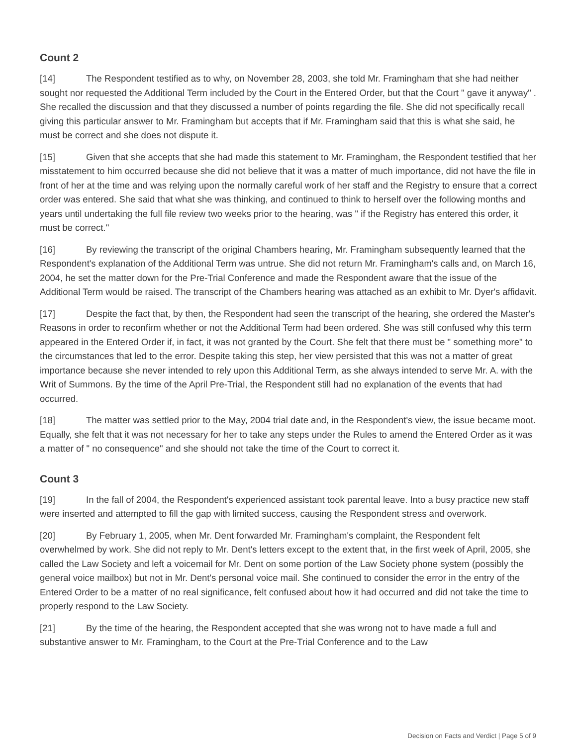Count 2
[14] The Respondent testified as to why, on November 28, 2003, she told Mr. Framingham that she had neither sought nor requested the Additional Term included by the Court in the Entered Order, but that the Court " gave it anyway" . She recalled the discussion and that they discussed a number of points regarding the file. She did not specifically recall giving this particular answer to Mr. Framingham but accepts that if Mr. Framingham said that this is what she said, he must be correct and she does not dispute it.
[15] Given that she accepts that she had made this statement to Mr. Framingham, the Respondent testified that her misstatement to him occurred because she did not believe that it was a matter of much importance, did not have the file in front of her at the time and was relying upon the normally careful work of her staff and the Registry to ensure that a correct order was entered. She said that what she was thinking, and continued to think to herself over the following months and years until undertaking the full file review two weeks prior to the hearing, was " if the Registry has entered this order, it must be correct."
[16] By reviewing the transcript of the original Chambers hearing, Mr. Framingham subsequently learned that the Respondent's explanation of the Additional Term was untrue. She did not return Mr. Framingham's calls and, on March 16, 2004, he set the matter down for the Pre-Trial Conference and made the Respondent aware that the issue of the Additional Term would be raised. The transcript of the Chambers hearing was attached as an exhibit to Mr. Dyer's affidavit.
[17] Despite the fact that, by then, the Respondent had seen the transcript of the hearing, she ordered the Master's Reasons in order to reconfirm whether or not the Additional Term had been ordered. She was still confused why this term appeared in the Entered Order if, in fact, it was not granted by the Court. She felt that there must be " something more" to the circumstances that led to the error. Despite taking this step, her view persisted that this was not a matter of great importance because she never intended to rely upon this Additional Term, as she always intended to serve Mr. A. with the Writ of Summons. By the time of the April Pre-Trial, the Respondent still had no explanation of the events that had occurred.
[18] The matter was settled prior to the May, 2004 trial date and, in the Respondent's view, the issue became moot. Equally, she felt that it was not necessary for her to take any steps under the Rules to amend the Entered Order as it was a matter of " no consequence" and she should not take the time of the Court to correct it.
Count 3
[19] In the fall of 2004, the Respondent's experienced assistant took parental leave. Into a busy practice new staff were inserted and attempted to fill the gap with limited success, causing the Respondent stress and overwork.
[20] By February 1, 2005, when Mr. Dent forwarded Mr. Framingham's complaint, the Respondent felt overwhelmed by work. She did not reply to Mr. Dent's letters except to the extent that, in the first week of April, 2005, she called the Law Society and left a voicemail for Mr. Dent on some portion of the Law Society phone system (possibly the general voice mailbox) but not in Mr. Dent's personal voice mail. She continued to consider the error in the entry of the Entered Order to be a matter of no real significance, felt confused about how it had occurred and did not take the time to properly respond to the Law Society.
[21] By the time of the hearing, the Respondent accepted that she was wrong not to have made a full and substantive answer to Mr. Framingham, to the Court at the Pre-Trial Conference and to the Law
Decision on Facts and Verdict | Page 5 of 9